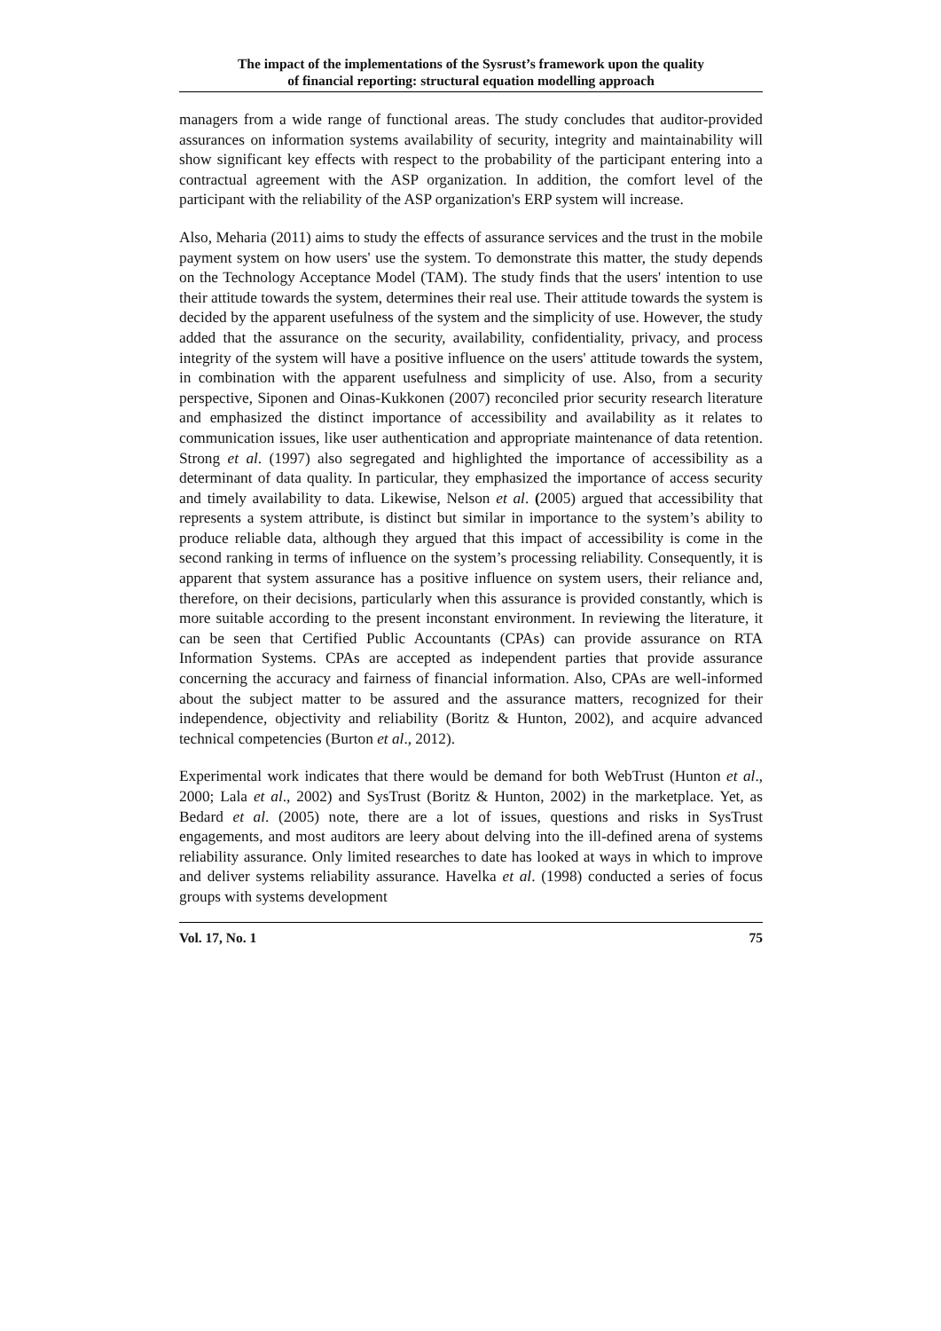The impact of the implementations of the Sysrust’s framework upon the quality
of financial reporting: structural equation modelling approach
managers from a wide range of functional areas. The study concludes that auditor-provided assurances on information systems availability of security, integrity and maintainability will show significant key effects with respect to the probability of the participant entering into a contractual agreement with the ASP organization. In addition, the comfort level of the participant with the reliability of the ASP organization's ERP system will increase.
Also, Meharia (2011) aims to study the effects of assurance services and the trust in the mobile payment system on how users' use the system. To demonstrate this matter, the study depends on the Technology Acceptance Model (TAM). The study finds that the users' intention to use their attitude towards the system, determines their real use. Their attitude towards the system is decided by the apparent usefulness of the system and the simplicity of use. However, the study added that the assurance on the security, availability, confidentiality, privacy, and process integrity of the system will have a positive influence on the users' attitude towards the system, in combination with the apparent usefulness and simplicity of use. Also, from a security perspective, Siponen and Oinas-Kukkonen (2007) reconciled prior security research literature and emphasized the distinct importance of accessibility and availability as it relates to communication issues, like user authentication and appropriate maintenance of data retention. Strong et al. (1997) also segregated and highlighted the importance of accessibility as a determinant of data quality. In particular, they emphasized the importance of access security and timely availability to data. Likewise, Nelson et al. (2005) argued that accessibility that represents a system attribute, is distinct but similar in importance to the system’s ability to produce reliable data, although they argued that this impact of accessibility is come in the second ranking in terms of influence on the system’s processing reliability. Consequently, it is apparent that system assurance has a positive influence on system users, their reliance and, therefore, on their decisions, particularly when this assurance is provided constantly, which is more suitable according to the present inconstant environment. In reviewing the literature, it can be seen that Certified Public Accountants (CPAs) can provide assurance on RTA Information Systems. CPAs are accepted as independent parties that provide assurance concerning the accuracy and fairness of financial information. Also, CPAs are well-informed about the subject matter to be assured and the assurance matters, recognized for their independence, objectivity and reliability (Boritz & Hunton, 2002), and acquire advanced technical competencies (Burton et al., 2012).
Experimental work indicates that there would be demand for both WebTrust (Hunton et al., 2000; Lala et al., 2002) and SysTrust (Boritz & Hunton, 2002) in the marketplace. Yet, as Bedard et al. (2005) note, there are a lot of issues, questions and risks in SysTrust engagements, and most auditors are leery about delving into the ill-defined arena of systems reliability assurance. Only limited researches to date has looked at ways in which to improve and deliver systems reliability assurance. Havelka et al. (1998) conducted a series of focus groups with systems development
Vol. 17, No. 1 75